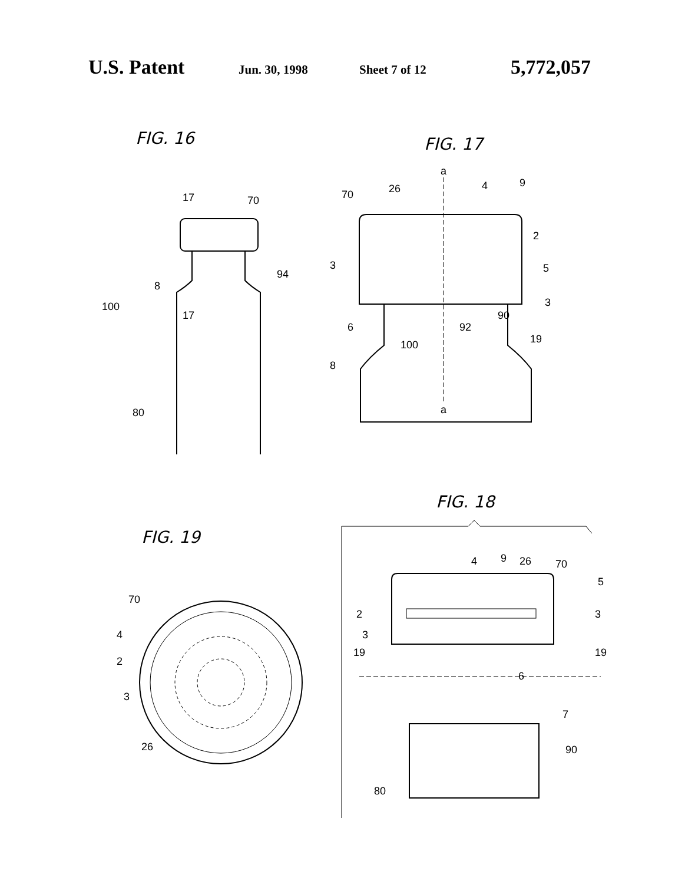U.S. Patent Jun. 30, 1998 Sheet 7 of 12 5,772,057
FIG. 16
17
70
94
8
100
17
80
FIG. 17
a
a
70
26
4
9
2
5
3
3
6
90
92
19
100
8
FIG. 19
70
4
2
3
26
FIG. 18
4
9
26
70
5
2
3
3
19
19
6
7
90
80